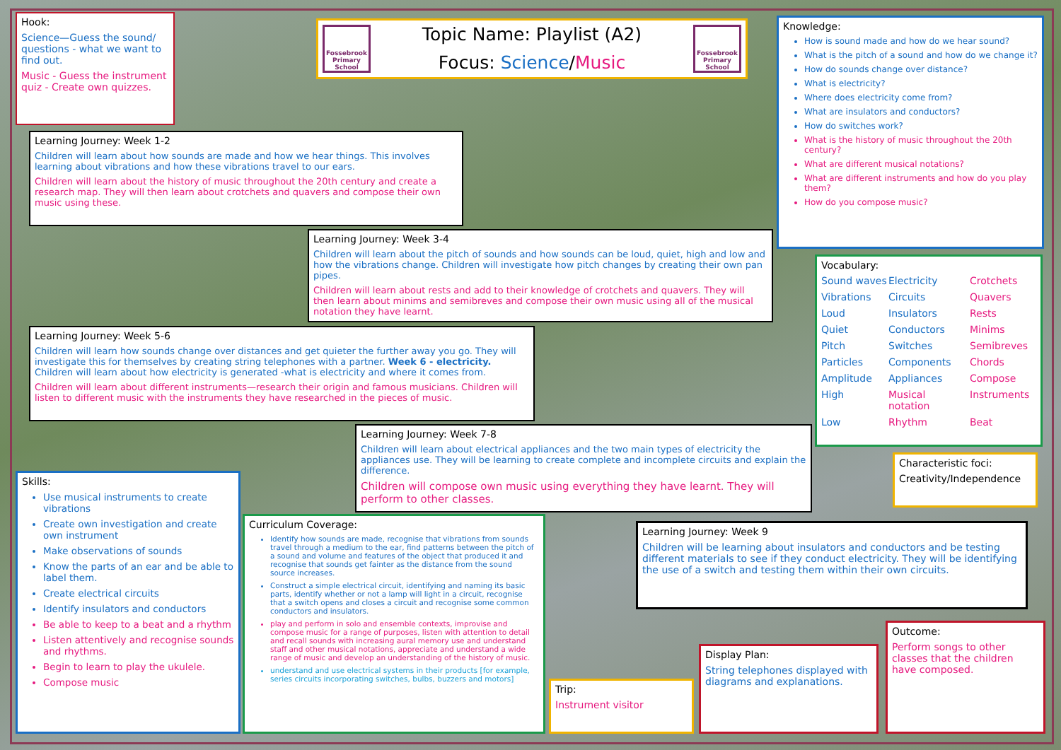Hook:
Science—Guess the sound/ questions - what we want to find out.
Music - Guess the instrument quiz - Create own quizzes.
Fossebrook Primary School
Topic Name: Playlist (A2)
Focus: Science/Music
Fossebrook Primary School
Knowledge:
How is sound made and how do we hear sound?
What is the pitch of a sound and how do we change it?
How do sounds change over distance?
What is electricity?
Where does electricity come from?
What are insulators and conductors?
How do switches work?
What is the history of music throughout the 20th century?
What are different musical notations?
What are different instruments and how do you play them?
How do you compose music?
Learning Journey: Week 1-2
Children will learn about how sounds are made and how we hear things. This involves learning about vibrations and how these vibrations travel to our ears.
Children will learn about the history of music throughout the 20th century and create a research map. They will then learn about crotchets and quavers and compose their own music using these.
Learning Journey: Week 3-4
Children will learn about the pitch of sounds and how sounds can be loud, quiet, high and low and how the vibrations change. Children will investigate how pitch changes by creating their own pan pipes.
Children will learn about rests and add to their knowledge of crotchets and quavers. They will then learn about minims and semibreves and compose their own music using all of the musical notation they have learnt.
Vocabulary:
Sound waves Electricity Crotchets Vibrations Circuits Quavers Loud Insulators Rests Quiet Conductors Minims Pitch Switches Semibreves Particles Components Chords Amplitude Appliances Compose High Musical notation Instruments Low Rhythm Beat
Learning Journey: Week 5-6
Children will learn how sounds change over distances and get quieter the further away you go. They will investigate this for themselves by creating string telephones with a partner. Week 6 - electricity. Children will learn about how electricity is generated -what is electricity and where it comes from.
Children will learn about different instruments—research their origin and famous musicians. Children will listen to different music with the instruments they have researched in the pieces of music.
Learning Journey: Week 7-8
Children will learn about electrical appliances and the two main types of electricity the appliances use. They will be learning to create complete and incomplete circuits and explain the difference.
Children will compose own music using everything they have learnt. They will perform to other classes.
Characteristic foci:
Creativity/Independence
Skills:
Use musical instruments to create vibrations
Create own investigation and create own instrument
Make observations of sounds
Know the parts of an ear and be able to label them.
Create electrical circuits
Identify insulators and conductors
Be able to keep to a beat and a rhythm
Listen attentively and recognise sounds and rhythms.
Begin to learn to play the ukulele.
Compose music
Curriculum Coverage:
Identify how sounds are made, recognise that vibrations from sounds travel through a medium to the ear, find patterns between the pitch of a sound and volume and features of the object that produced it and recognise that sounds get fainter as the distance from the sound source increases.
Construct a simple electrical circuit, identifying and naming its basic parts, identify whether or not a lamp will light in a circuit, recognise that a switch opens and closes a circuit and recognise some common conductors and insulators.
play and perform in solo and ensemble contexts, improvise and compose music for a range of purposes, listen with attention to detail and recall sounds with increasing aural memory use and understand staff and other musical notations, appreciate and understand a wide range of music and develop an understanding of the history of music.
understand and use electrical systems in their products [for example, series circuits incorporating switches, bulbs, buzzers and motors]
Learning Journey: Week 9
Children will be learning about insulators and conductors and be testing different materials to see if they conduct electricity. They will be identifying the use of a switch and testing them within their own circuits.
Trip:
Instrument visitor
Display Plan:
String telephones displayed with diagrams and explanations.
Outcome:
Perform songs to other classes that the children have composed.